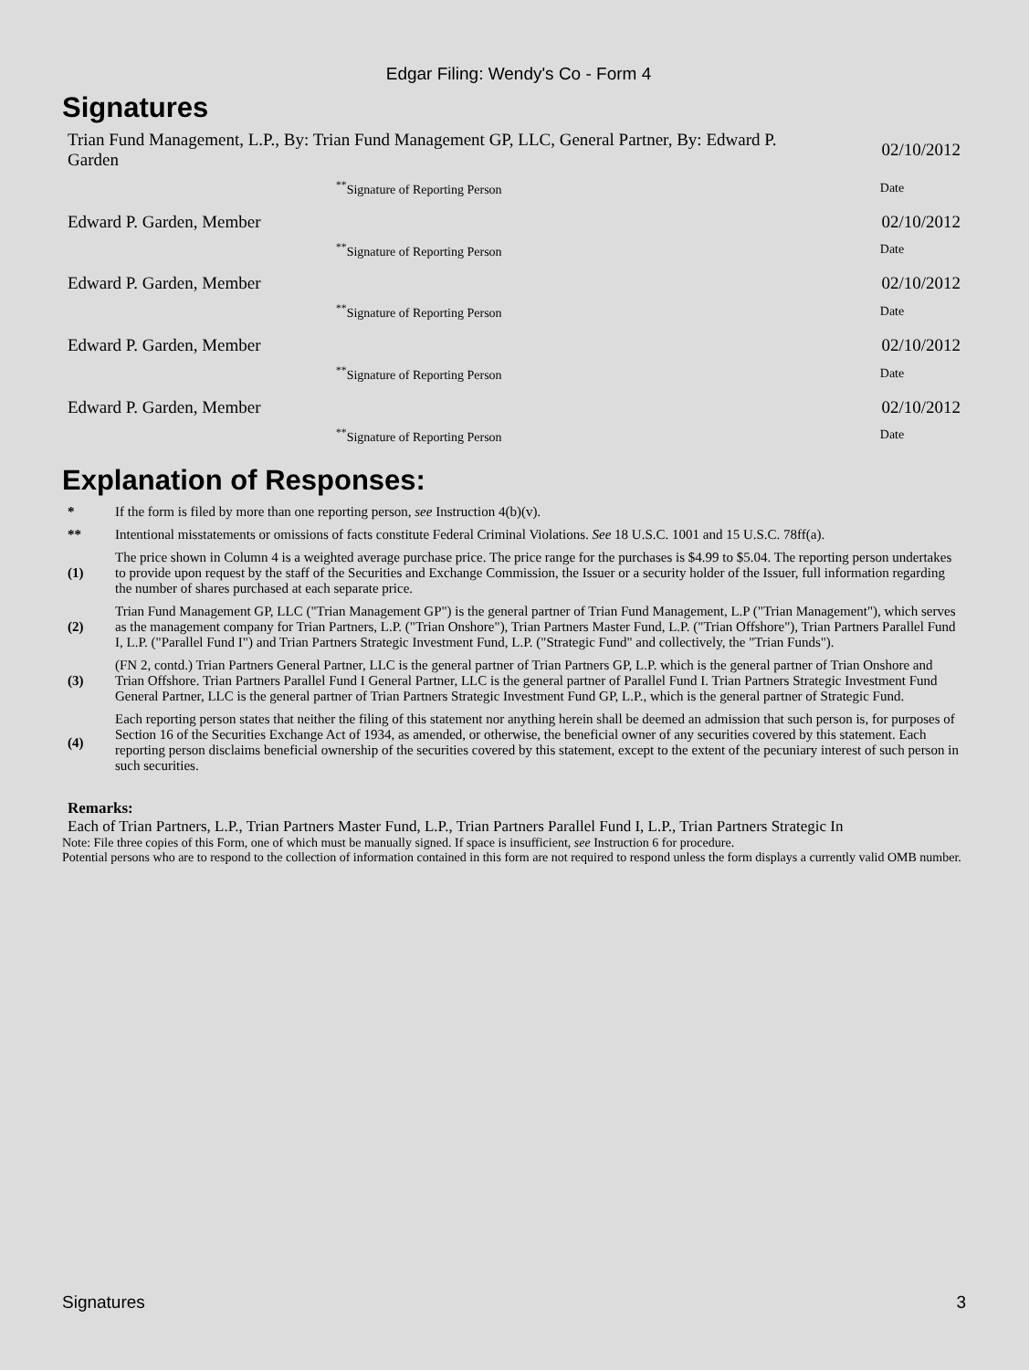Edgar Filing: Wendy's Co - Form 4
Signatures
| Trian Fund Management, L.P., By: Trian Fund Management GP, LLC, General Partner, By: Edward P. Garden | 02/10/2012 |
| <sup>**</sup> Signature of Reporting Person | Date |
| Edward P. Garden, Member | 02/10/2012 |
| <sup>**</sup> Signature of Reporting Person | Date |
| Edward P. Garden, Member | 02/10/2012 |
| <sup>**</sup> Signature of Reporting Person | Date |
| Edward P. Garden, Member | 02/10/2012 |
| <sup>**</sup> Signature of Reporting Person | Date |
| Edward P. Garden, Member | 02/10/2012 |
| <sup>**</sup> Signature of Reporting Person | Date |
Explanation of Responses:
| * | If the form is filed by more than one reporting person, see Instruction 4(b)(v). |
| ** | Intentional misstatements or omissions of facts constitute Federal Criminal Violations. See 18 U.S.C. 1001 and 15 U.S.C. 78ff(a). |
| (1) | The price shown in Column 4 is a weighted average purchase price. The price range for the purchases is $4.99 to $5.04. The reporting person undertakes to provide upon request by the staff of the Securities and Exchange Commission, the Issuer or a security holder of the Issuer, full information regarding the number of shares purchased at each separate price. |
| (2) | Trian Fund Management GP, LLC ("Trian Management GP") is the general partner of Trian Fund Management, L.P ("Trian Management"), which serves as the management company for Trian Partners, L.P. ("Trian Onshore"), Trian Partners Master Fund, L.P. ("Trian Offshore"), Trian Partners Parallel Fund I, L.P. ("Parallel Fund I") and Trian Partners Strategic Investment Fund, L.P. ("Strategic Fund" and collectively, the "Trian Funds"). |
| (3) | (FN 2, contd.) Trian Partners General Partner, LLC is the general partner of Trian Partners GP, L.P. which is the general partner of Trian Onshore and Trian Offshore. Trian Partners Parallel Fund I General Partner, LLC is the general partner of Parallel Fund I. Trian Partners Strategic Investment Fund General Partner, LLC is the general partner of Trian Partners Strategic Investment Fund GP, L.P., which is the general partner of Strategic Fund. |
| (4) | Each reporting person states that neither the filing of this statement nor anything herein shall be deemed an admission that such person is, for purposes of Section 16 of the Securities Exchange Act of 1934, as amended, or otherwise, the beneficial owner of any securities covered by this statement. Each reporting person disclaims beneficial ownership of the securities covered by this statement, except to the extent of the pecuniary interest of such person in such securities. |
Remarks:
Each of Trian Partners, L.P., Trian Partners Master Fund, L.P., Trian Partners Parallel Fund I, L.P., Trian Partners Strategic In
Note: File three copies of this Form, one of which must be manually signed. If space is insufficient, see Instruction 6 for procedure.
Potential persons who are to respond to the collection of information contained in this form are not required to respond unless the form displays a currently valid OMB number.
Signatures 3